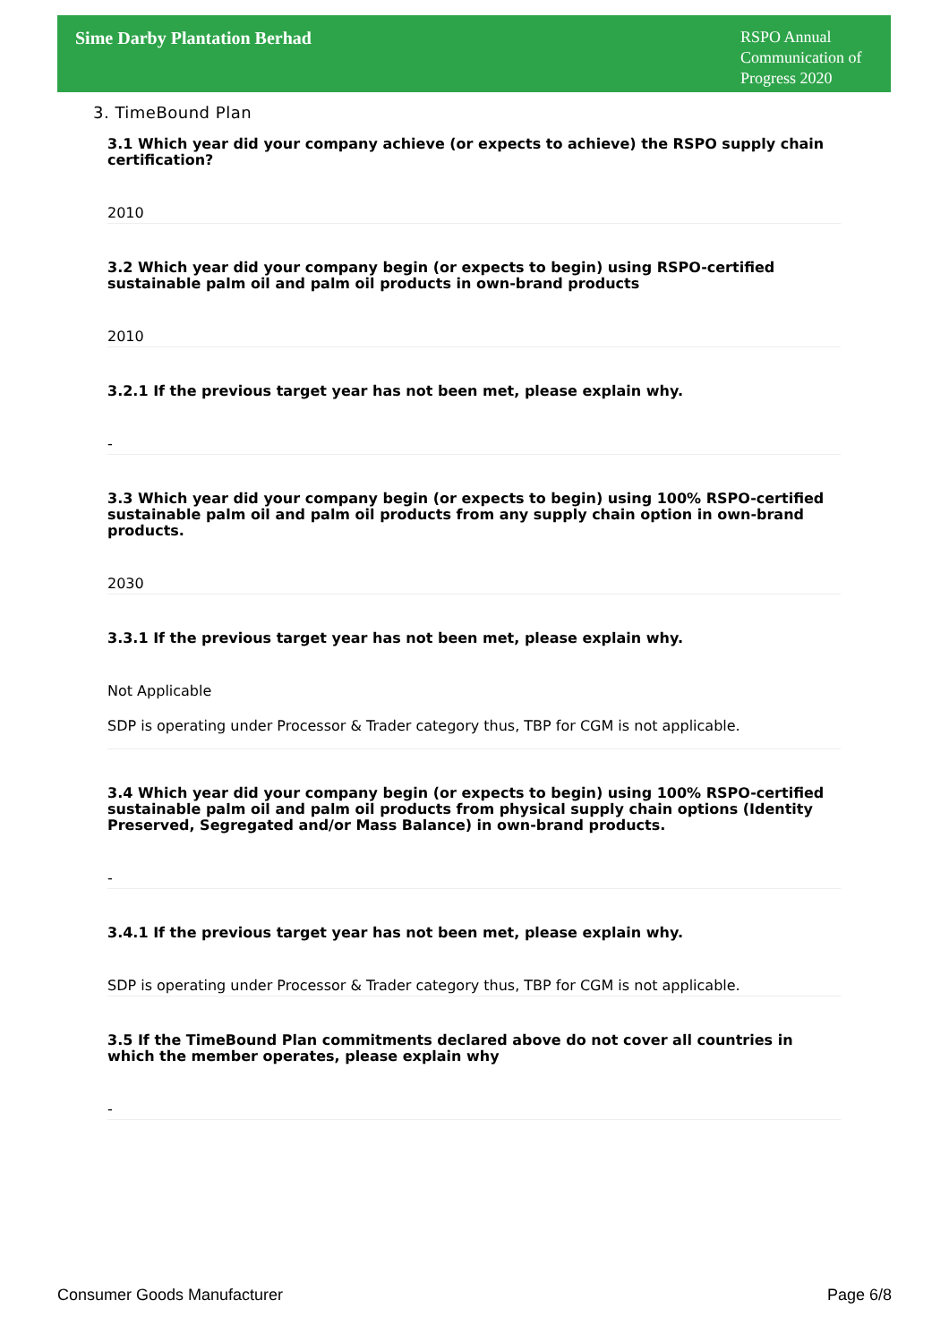Sime Darby Plantation Berhad
RSPO Annual Communication of Progress 2020
3. TimeBound Plan
3.1 Which year did your company achieve (or expects to achieve) the RSPO supply chain certification?
2010
3.2 Which year did your company begin (or expects to begin) using RSPO-certified sustainable palm oil and palm oil products in own-brand products
2010
3.2.1 If the previous target year has not been met, please explain why.
-
3.3 Which year did your company begin (or expects to begin) using 100% RSPO-certified sustainable palm oil and palm oil products from any supply chain option in own-brand products.
2030
3.3.1 If the previous target year has not been met, please explain why.
Not Applicable
SDP is operating under Processor & Trader category thus, TBP for CGM is not applicable.
3.4 Which year did your company begin (or expects to begin) using 100% RSPO-certified sustainable palm oil and palm oil products from physical supply chain options (Identity Preserved, Segregated and/or Mass Balance) in own-brand products.
-
3.4.1 If the previous target year has not been met, please explain why.
SDP is operating under Processor & Trader category thus, TBP for CGM is not applicable.
3.5 If the TimeBound Plan commitments declared above do not cover all countries in which the member operates, please explain why
-
Consumer Goods Manufacturer Page 6/8